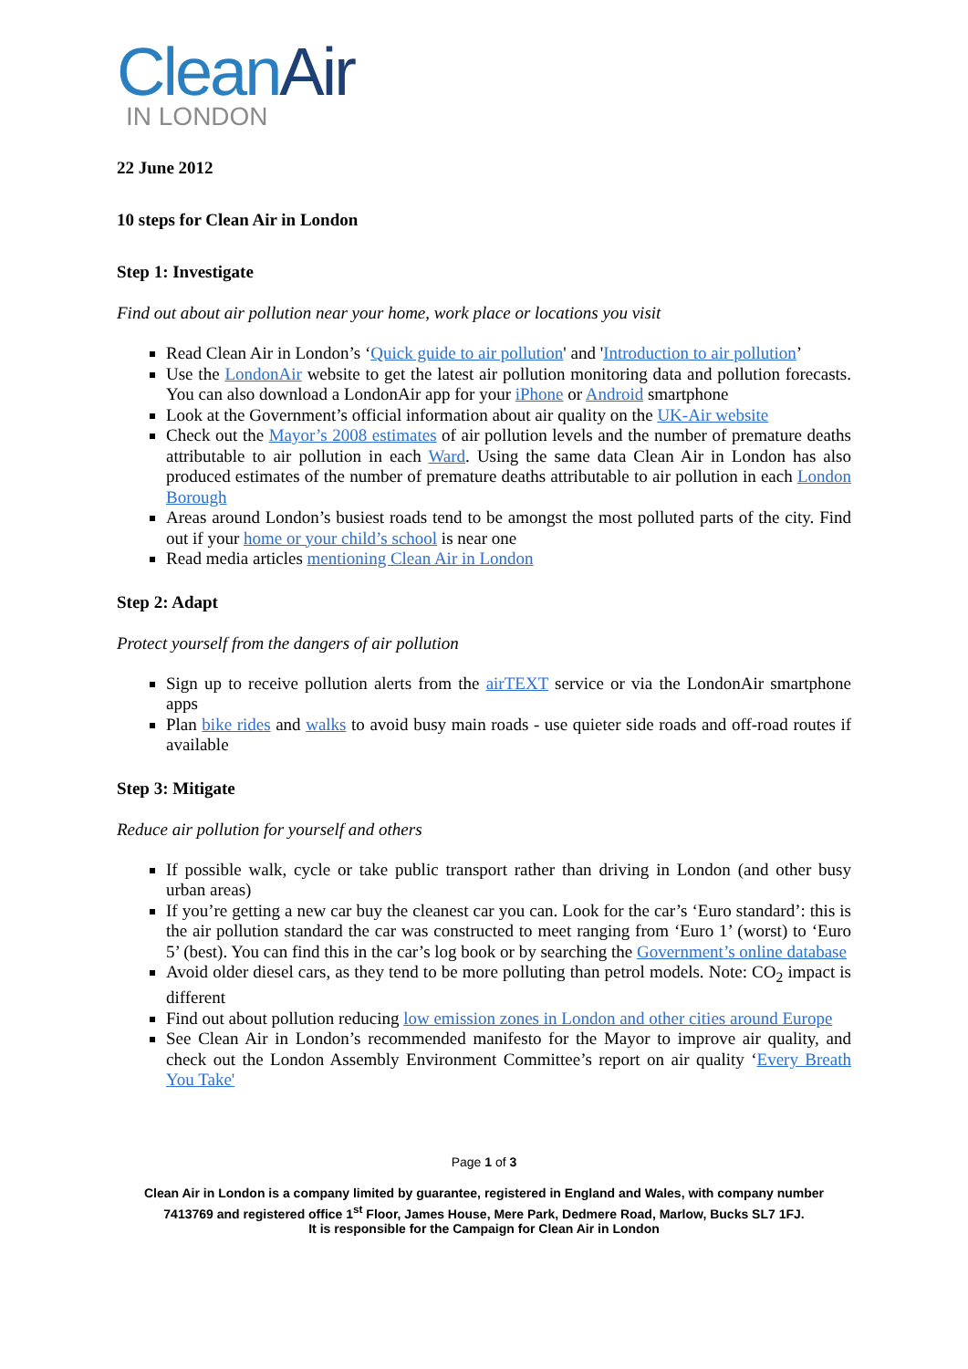CleanAir
IN LONDON
22 June 2012
10 steps for Clean Air in London
Step 1: Investigate
Find out about air pollution near your home, work place or locations you visit
Read Clean Air in London’s ‘Quick guide to air pollution' and 'Introduction to air pollution’
Use the LondonAir website to get the latest air pollution monitoring data and pollution forecasts. You can also download a LondonAir app for your iPhone or Android smartphone
Look at the Government’s official information about air quality on the UK-Air website
Check out the Mayor’s 2008 estimates of air pollution levels and the number of premature deaths attributable to air pollution in each Ward. Using the same data Clean Air in London has also produced estimates of the number of premature deaths attributable to air pollution in each London Borough
Areas around London’s busiest roads tend to be amongst the most polluted parts of the city. Find out if your home or your child’s school is near one
Read media articles mentioning Clean Air in London
Step 2: Adapt
Protect yourself from the dangers of air pollution
Sign up to receive pollution alerts from the airTEXT service or via the LondonAir smartphone apps
Plan bike rides and walks to avoid busy main roads - use quieter side roads and off-road routes if available
Step 3: Mitigate
Reduce air pollution for yourself and others
If possible walk, cycle or take public transport rather than driving in London (and other busy urban areas)
If you’re getting a new car buy the cleanest car you can. Look for the car’s ‘Euro standard’: this is the air pollution standard the car was constructed to meet ranging from ‘Euro 1’ (worst) to ‘Euro 5’ (best). You can find this in the car’s log book or by searching the Government’s online database
Avoid older diesel cars, as they tend to be more polluting than petrol models. Note: CO<sub>2</sub> impact is different
Find out about pollution reducing low emission zones in London and other cities around Europe
See Clean Air in London’s recommended manifesto for the Mayor to improve air quality, and check out the London Assembly Environment Committee’s report on air quality ‘Every Breath You Take'
Page 1 of 3
Clean Air in London is a company limited by guarantee, registered in England and Wales, with company number
7413769 and registered office 1<sup>st</sup> Floor, James House, Mere Park, Dedmere Road, Marlow, Bucks SL7 1FJ.
It is responsible for the Campaign for Clean Air in London